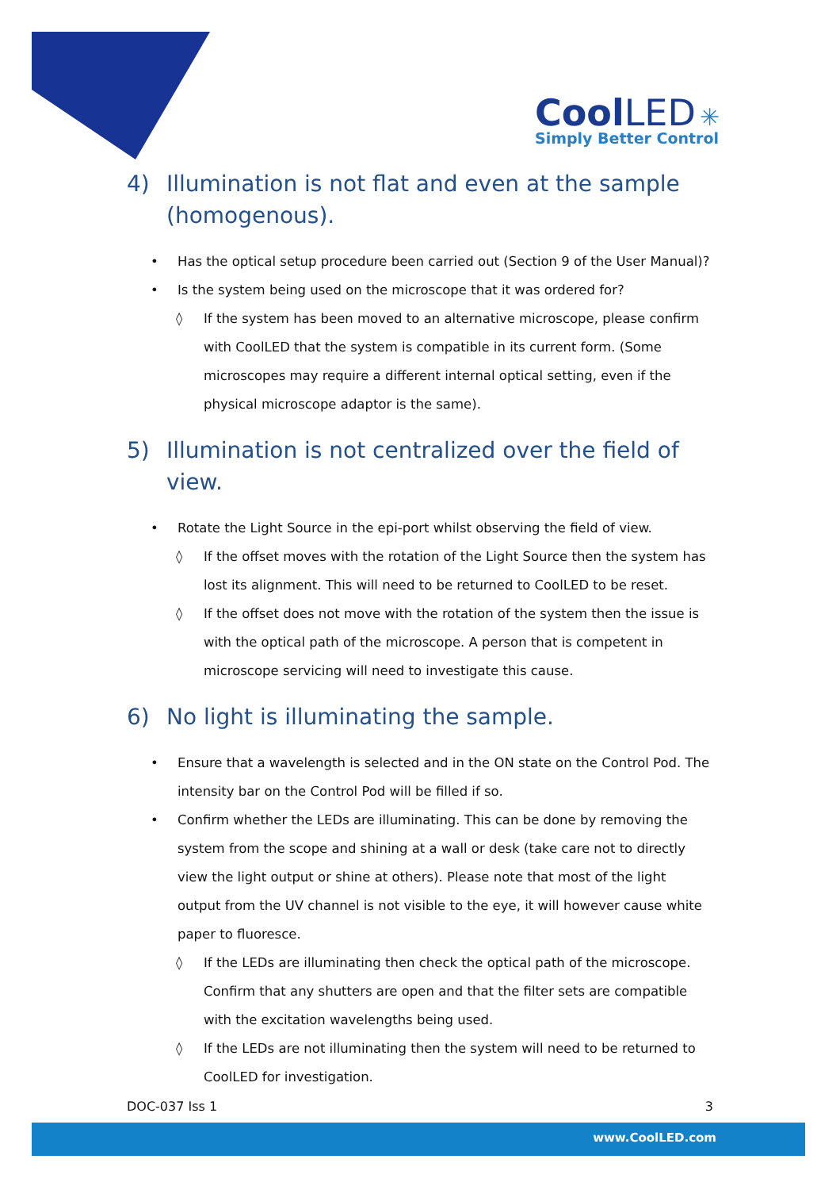Cool LED ✳
Simply Better Control
4) Illumination is not flat and even at the sample (homogenous).
• Has the optical setup procedure been carried out (Section 9 of the User Manual)?
• Is the system being used on the microscope that it was ordered for?
◊ If the system has been moved to an alternative microscope, please confirm with CoolLED that the system is compatible in its current form. (Some microscopes may require a different internal optical setting, even if the physical microscope adaptor is the same).
5) Illumination is not centralized over the field of view.
• Rotate the Light Source in the epi-port whilst observing the field of view.
◊ If the offset moves with the rotation of the Light Source then the system has lost its alignment. This will need to be returned to CoolLED to be reset.
◊ If the offset does not move with the rotation of the system then the issue is with the optical path of the microscope. A person that is competent in microscope servicing will need to investigate this cause.
6) No light is illuminating the sample.
• Ensure that a wavelength is selected and in the ON state on the Control Pod. The intensity bar on the Control Pod will be filled if so.
• Confirm whether the LEDs are illuminating. This can be done by removing the system from the scope and shining at a wall or desk (take care not to directly view the light output or shine at others). Please note that most of the light output from the UV channel is not visible to the eye, it will however cause white paper to fluoresce.
◊ If the LEDs are illuminating then check the optical path of the microscope. Confirm that any shutters are open and that the filter sets are compatible with the excitation wavelengths being used.
◊ If the LEDs are not illuminating then the system will need to be returned to CoolLED for investigation.
DOC-037 Iss 1 3
www.CoolLED.com